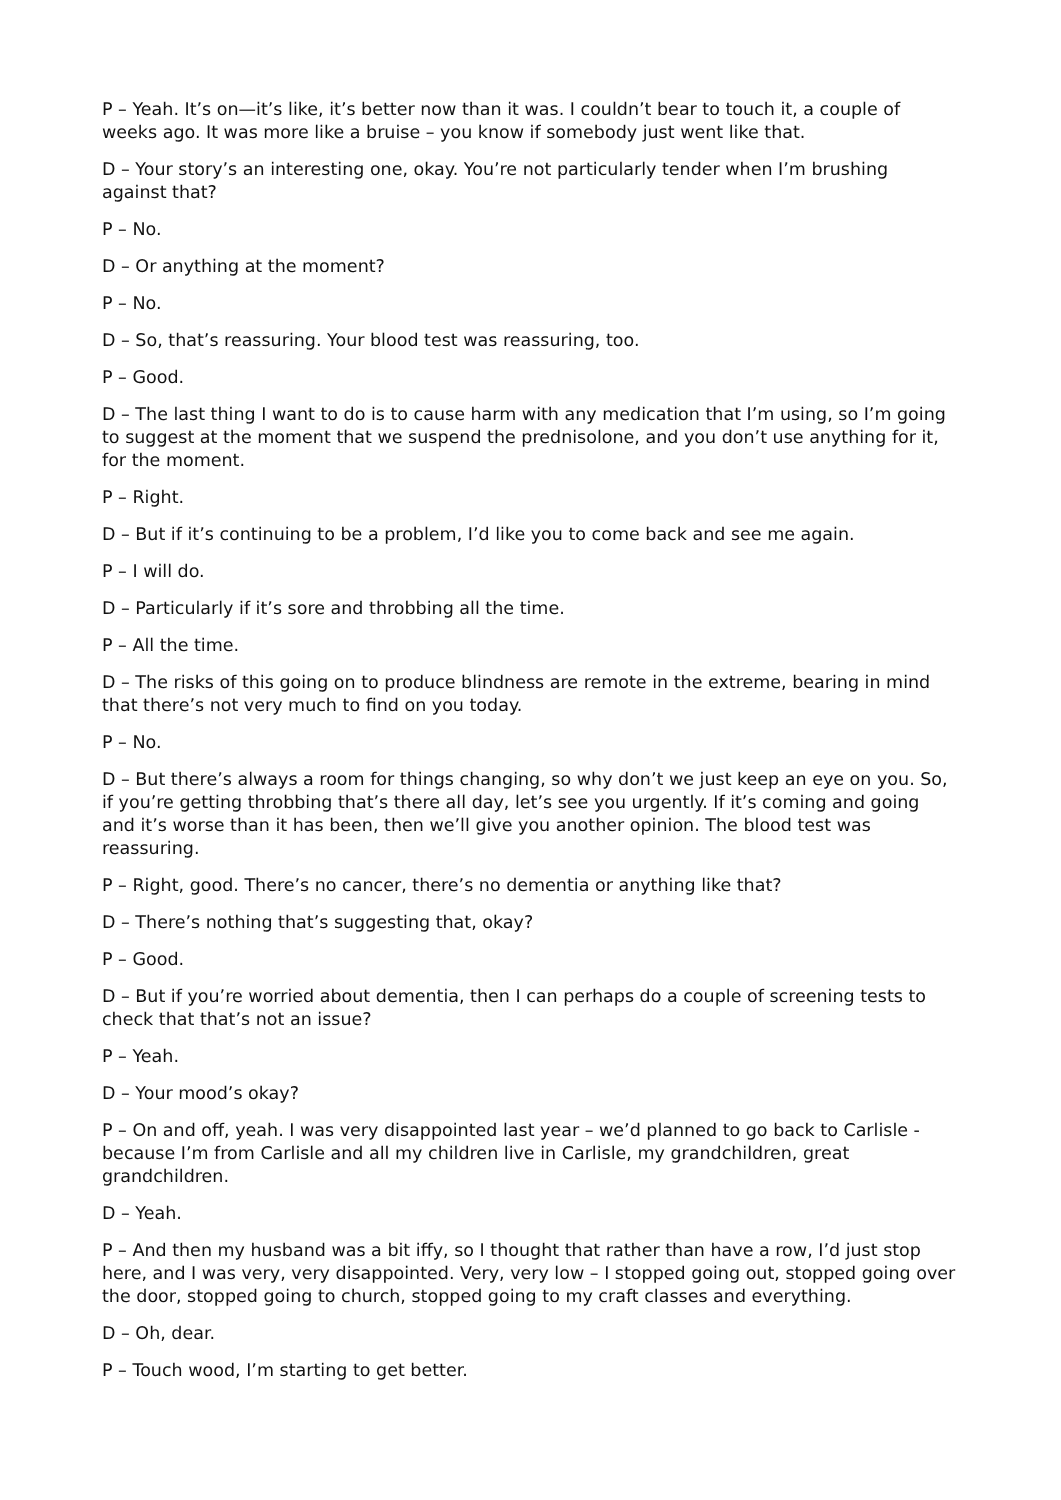P – Yeah. It’s on—it’s like, it’s better now than it was. I couldn’t bear to touch it, a couple of weeks ago. It was more like a bruise – you know if somebody just went like that.
D – Your story’s an interesting one, okay. You’re not particularly tender when I’m brushing against that?
P – No.
D – Or anything at the moment?
P – No.
D – So, that’s reassuring. Your blood test was reassuring, too.
P – Good.
D – The last thing I want to do is to cause harm with any medication that I’m using, so I’m going to suggest at the moment that we suspend the prednisolone, and you don’t use anything for it, for the moment.
P – Right.
D – But if it’s continuing to be a problem, I’d like you to come back and see me again.
P – I will do.
D – Particularly if it’s sore and throbbing all the time.
P – All the time.
D – The risks of this going on to produce blindness are remote in the extreme, bearing in mind that there’s not very much to find on you today.
P – No.
D – But there’s always a room for things changing, so why don’t we just keep an eye on you. So, if you’re getting throbbing that’s there all day, let’s see you urgently. If it’s coming and going and it’s worse than it has been, then we’ll give you another opinion. The blood test was reassuring.
P – Right, good. There’s no cancer, there’s no dementia or anything like that?
D – There’s nothing that’s suggesting that, okay?
P – Good.
D – But if you’re worried about dementia, then I can perhaps do a couple of screening tests to check that that’s not an issue?
P – Yeah.
D – Your mood’s okay?
P – On and off, yeah. I was very disappointed last year – we’d planned to go back to Carlisle - because I’m from Carlisle and all my children live in Carlisle, my grandchildren, great grandchildren.
D – Yeah.
P – And then my husband was a bit iffy, so I thought that rather than have a row, I’d just stop here, and I was very, very disappointed. Very, very low – I stopped going out, stopped going over the door, stopped going to church, stopped going to my craft classes and everything.
D – Oh, dear.
P – Touch wood, I’m starting to get better.